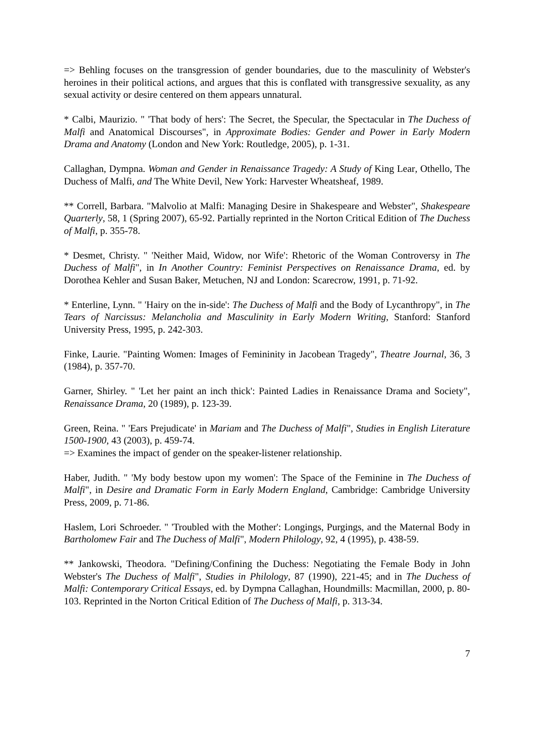=> Behling focuses on the transgression of gender boundaries, due to the masculinity of Webster's heroines in their political actions, and argues that this is conflated with transgressive sexuality, as any sexual activity or desire centered on them appears unnatural.
* Calbi, Maurizio. " 'That body of hers': The Secret, the Specular, the Spectacular in The Duchess of Malfi and Anatomical Discourses", in Approximate Bodies: Gender and Power in Early Modern Drama and Anatomy (London and New York: Routledge, 2005), p. 1-31.
Callaghan, Dympna. Woman and Gender in Renaissance Tragedy: A Study of King Lear, Othello, The Duchess of Malfi, and The White Devil, New York: Harvester Wheatsheaf, 1989.
** Correll, Barbara. "Malvolio at Malfi: Managing Desire in Shakespeare and Webster", Shakespeare Quarterly, 58, 1 (Spring 2007), 65-92. Partially reprinted in the Norton Critical Edition of The Duchess of Malfi, p. 355-78.
* Desmet, Christy. " 'Neither Maid, Widow, nor Wife': Rhetoric of the Woman Controversy in The Duchess of Malfi", in In Another Country: Feminist Perspectives on Renaissance Drama, ed. by Dorothea Kehler and Susan Baker, Metuchen, NJ and London: Scarecrow, 1991, p. 71-92.
* Enterline, Lynn. " 'Hairy on the in-side': The Duchess of Malfi and the Body of Lycanthropy", in The Tears of Narcissus: Melancholia and Masculinity in Early Modern Writing, Stanford: Stanford University Press, 1995, p. 242-303.
Finke, Laurie. "Painting Women: Images of Femininity in Jacobean Tragedy", Theatre Journal, 36, 3 (1984), p. 357-70.
Garner, Shirley. " 'Let her paint an inch thick': Painted Ladies in Renaissance Drama and Society", Renaissance Drama, 20 (1989), p. 123-39.
Green, Reina. " 'Ears Prejudicate' in Mariam and The Duchess of Malfi", Studies in English Literature 1500-1900, 43 (2003), p. 459-74.
=> Examines the impact of gender on the speaker-listener relationship.
Haber, Judith. " 'My body bestow upon my women': The Space of the Feminine in The Duchess of Malfi", in Desire and Dramatic Form in Early Modern England, Cambridge: Cambridge University Press, 2009, p. 71-86.
Haslem, Lori Schroeder. " 'Troubled with the Mother': Longings, Purgings, and the Maternal Body in Bartholomew Fair and The Duchess of Malfi", Modern Philology, 92, 4 (1995), p. 438-59.
** Jankowski, Theodora. "Defining/Confining the Duchess: Negotiating the Female Body in John Webster's The Duchess of Malfi", Studies in Philology, 87 (1990), 221-45; and in The Duchess of Malfi: Contemporary Critical Essays, ed. by Dympna Callaghan, Houndmills: Macmillan, 2000, p. 80-103. Reprinted in the Norton Critical Edition of The Duchess of Malfi, p. 313-34.
7